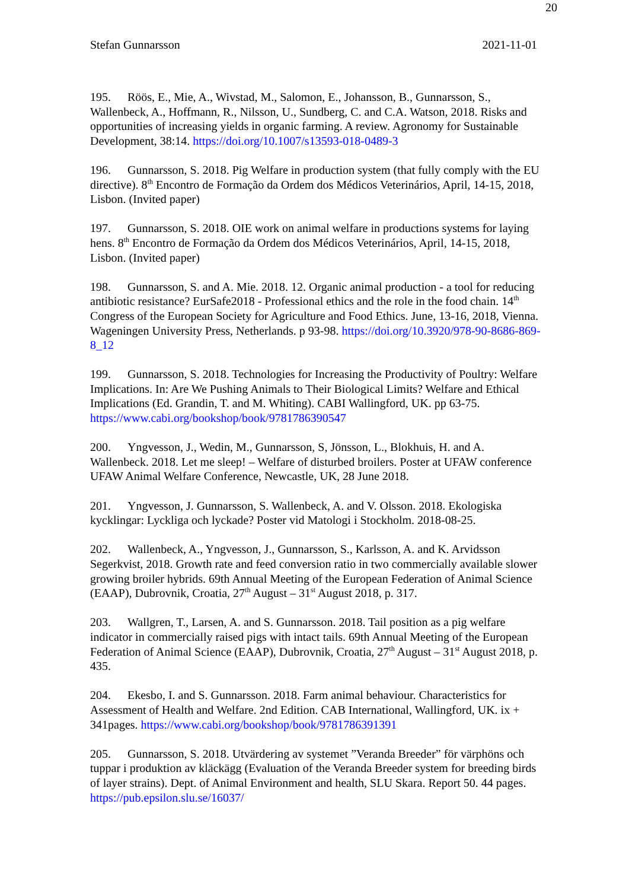20
Stefan Gunnarsson 2021-11-01
195. Röös, E., Mie, A., Wivstad, M., Salomon, E., Johansson, B., Gunnarsson, S., Wallenbeck, A., Hoffmann, R., Nilsson, U., Sundberg, C. and C.A. Watson, 2018. Risks and opportunities of increasing yields in organic farming. A review. Agronomy for Sustainable Development, 38:14. https://doi.org/10.1007/s13593-018-0489-3
196. Gunnarsson, S. 2018. Pig Welfare in production system (that fully comply with the EU directive). 8<sup>th</sup> Encontro de Formação da Ordem dos Médicos Veterinários, April, 14-15, 2018, Lisbon. (Invited paper)
197. Gunnarsson, S. 2018. OIE work on animal welfare in productions systems for laying hens. 8<sup>th</sup> Encontro de Formação da Ordem dos Médicos Veterinários, April, 14-15, 2018, Lisbon. (Invited paper)
198. Gunnarsson, S. and A. Mie. 2018. 12. Organic animal production - a tool for reducing antibiotic resistance? EurSafe2018 - Professional ethics and the role in the food chain. 14<sup>th</sup> Congress of the European Society for Agriculture and Food Ethics. June, 13-16, 2018, Vienna. Wageningen University Press, Netherlands. p 93-98. https://doi.org/10.3920/978-90-8686-869-8_12
199. Gunnarsson, S. 2018. Technologies for Increasing the Productivity of Poultry: Welfare Implications. In: Are We Pushing Animals to Their Biological Limits? Welfare and Ethical Implications (Ed. Grandin, T. and M. Whiting). CABI Wallingford, UK. pp 63-75. https://www.cabi.org/bookshop/book/9781786390547
200. Yngvesson, J., Wedin, M., Gunnarsson, S, Jönsson, L., Blokhuis, H. and A. Wallenbeck. 2018. Let me sleep! – Welfare of disturbed broilers. Poster at UFAW conference UFAW Animal Welfare Conference, Newcastle, UK, 28 June 2018.
201. Yngvesson, J. Gunnarsson, S. Wallenbeck, A. and V. Olsson. 2018. Ekologiska kycklingar: Lyckliga och lyckade? Poster vid Matologi i Stockholm. 2018-08-25.
202. Wallenbeck, A., Yngvesson, J., Gunnarsson, S., Karlsson, A. and K. Arvidsson Segerkvist, 2018. Growth rate and feed conversion ratio in two commercially available slower growing broiler hybrids. 69th Annual Meeting of the European Federation of Animal Science (EAAP), Dubrovnik, Croatia, 27<sup>th</sup> August – 31<sup>st</sup> August 2018, p. 317.
203. Wallgren, T., Larsen, A. and S. Gunnarsson. 2018. Tail position as a pig welfare indicator in commercially raised pigs with intact tails. 69th Annual Meeting of the European Federation of Animal Science (EAAP), Dubrovnik, Croatia, 27<sup>th</sup> August – 31<sup>st</sup> August 2018, p. 435.
204. Ekesbo, I. and S. Gunnarsson. 2018. Farm animal behaviour. Characteristics for Assessment of Health and Welfare. 2nd Edition. CAB International, Wallingford, UK. ix + 341pages. https://www.cabi.org/bookshop/book/9781786391391
205. Gunnarsson, S. 2018. Utvärdering av systemet ”Veranda Breeder” för värphöns och tuppar i produktion av kläckägg (Evaluation of the Veranda Breeder system for breeding birds of layer strains). Dept. of Animal Environment and health, SLU Skara. Report 50. 44 pages. https://pub.epsilon.slu.se/16037/